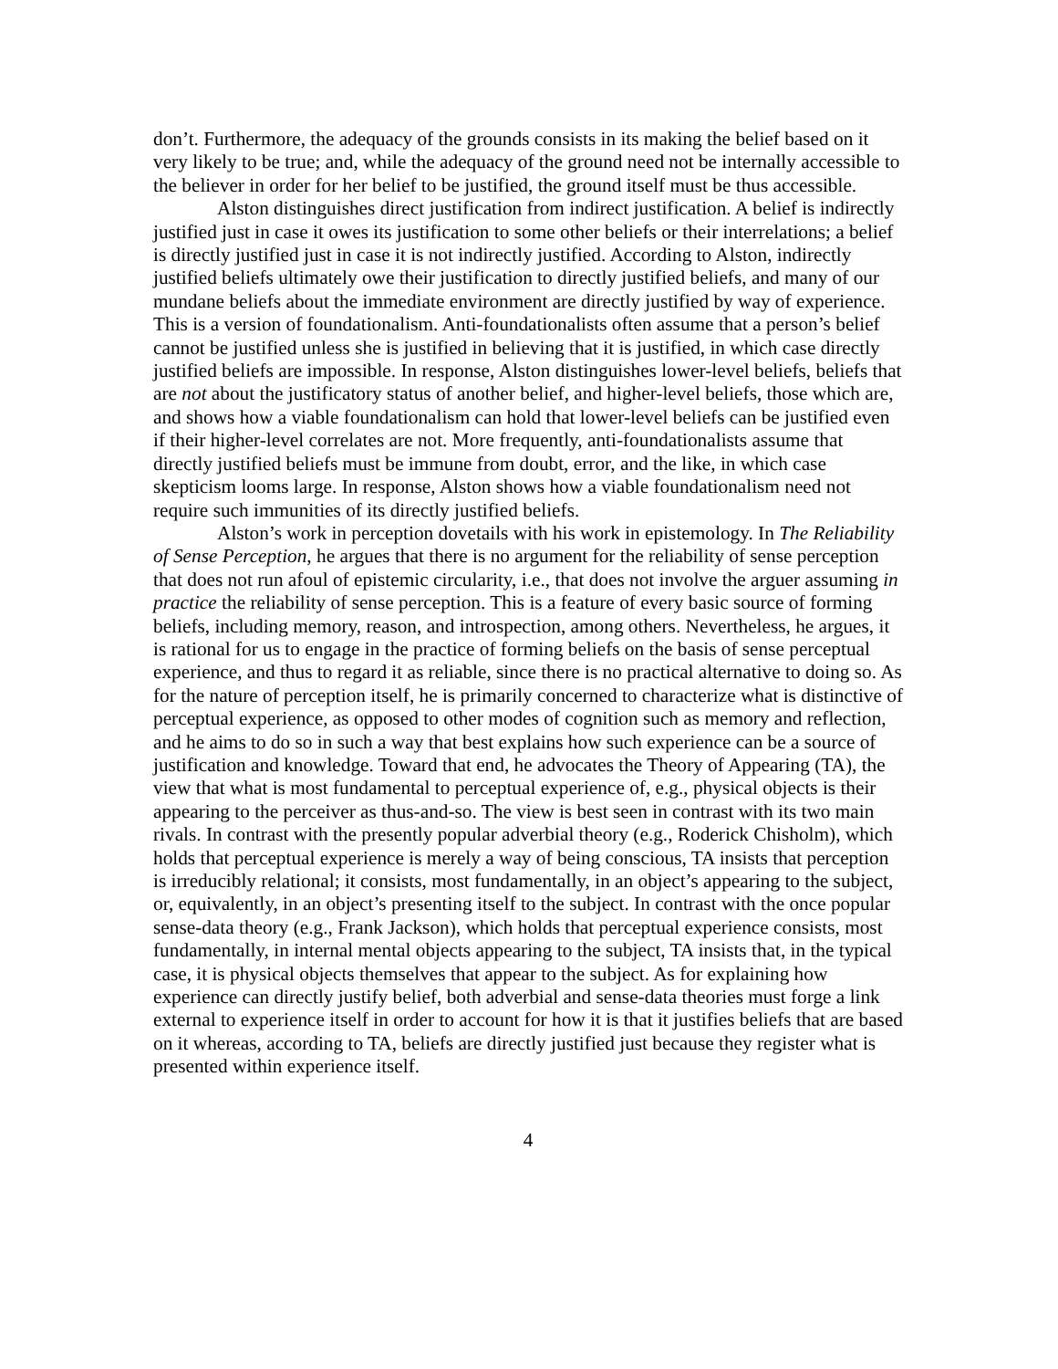don’t. Furthermore, the adequacy of the grounds consists in its making the belief based on it very likely to be true; and, while the adequacy of the ground need not be internally accessible to the believer in order for her belief to be justified, the ground itself must be thus accessible.
Alston distinguishes direct justification from indirect justification. A belief is indirectly justified just in case it owes its justification to some other beliefs or their interrelations; a belief is directly justified just in case it is not indirectly justified. According to Alston, indirectly justified beliefs ultimately owe their justification to directly justified beliefs, and many of our mundane beliefs about the immediate environment are directly justified by way of experience. This is a version of foundationalism. Anti-foundationalists often assume that a person’s belief cannot be justified unless she is justified in believing that it is justified, in which case directly justified beliefs are impossible. In response, Alston distinguishes lower-level beliefs, beliefs that are not about the justificatory status of another belief, and higher-level beliefs, those which are, and shows how a viable foundationalism can hold that lower-level beliefs can be justified even if their higher-level correlates are not. More frequently, anti-foundationalists assume that directly justified beliefs must be immune from doubt, error, and the like, in which case skepticism looms large. In response, Alston shows how a viable foundationalism need not require such immunities of its directly justified beliefs.
Alston’s work in perception dovetails with his work in epistemology. In The Reliability of Sense Perception, he argues that there is no argument for the reliability of sense perception that does not run afoul of epistemic circularity, i.e., that does not involve the arguer assuming in practice the reliability of sense perception. This is a feature of every basic source of forming beliefs, including memory, reason, and introspection, among others. Nevertheless, he argues, it is rational for us to engage in the practice of forming beliefs on the basis of sense perceptual experience, and thus to regard it as reliable, since there is no practical alternative to doing so. As for the nature of perception itself, he is primarily concerned to characterize what is distinctive of perceptual experience, as opposed to other modes of cognition such as memory and reflection, and he aims to do so in such a way that best explains how such experience can be a source of justification and knowledge. Toward that end, he advocates the Theory of Appearing (TA), the view that what is most fundamental to perceptual experience of, e.g., physical objects is their appearing to the perceiver as thus-and-so. The view is best seen in contrast with its two main rivals. In contrast with the presently popular adverbial theory (e.g., Roderick Chisholm), which holds that perceptual experience is merely a way of being conscious, TA insists that perception is irreducibly relational; it consists, most fundamentally, in an object’s appearing to the subject, or, equivalently, in an object’s presenting itself to the subject. In contrast with the once popular sense-data theory (e.g., Frank Jackson), which holds that perceptual experience consists, most fundamentally, in internal mental objects appearing to the subject, TA insists that, in the typical case, it is physical objects themselves that appear to the subject. As for explaining how experience can directly justify belief, both adverbial and sense-data theories must forge a link external to experience itself in order to account for how it is that it justifies beliefs that are based on it whereas, according to TA, beliefs are directly justified just because they register what is presented within experience itself.
4